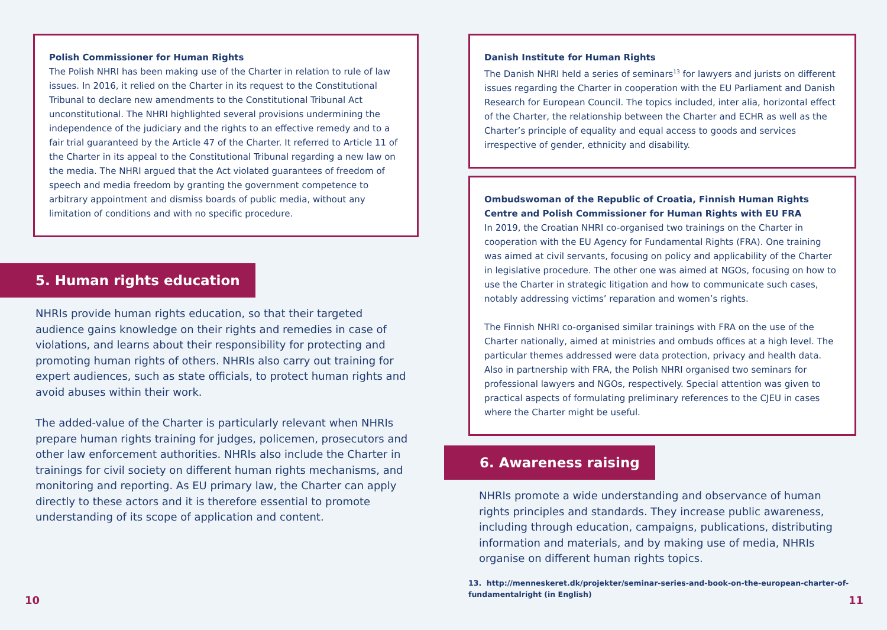Polish Commissioner for Human Rights
The Polish NHRI has been making use of the Charter in relation to rule of law issues. In 2016, it relied on the Charter in its request to the Constitutional Tribunal to declare new amendments to the Constitutional Tribunal Act unconstitutional. The NHRI highlighted several provisions undermining the independence of the judiciary and the rights to an effective remedy and to a fair trial guaranteed by the Article 47 of the Charter. It referred to Article 11 of the Charter in its appeal to the Constitutional Tribunal regarding a new law on the media. The NHRI argued that the Act violated guarantees of freedom of speech and media freedom by granting the government competence to arbitrary appointment and dismiss boards of public media, without any limitation of conditions and with no specific procedure.
5. Human rights education
NHRIs provide human rights education, so that their targeted audience gains knowledge on their rights and remedies in case of violations, and learns about their responsibility for protecting and promoting human rights of others. NHRIs also carry out training for expert audiences, such as state officials, to protect human rights and avoid abuses within their work.
The added-value of the Charter is particularly relevant when NHRIs prepare human rights training for judges, policemen, prosecutors and other law enforcement authorities. NHRIs also include the Charter in trainings for civil society on different human rights mechanisms, and monitoring and reporting. As EU primary law, the Charter can apply directly to these actors and it is therefore essential to promote understanding of its scope of application and content.
10
Danish Institute for Human Rights
The Danish NHRI held a series of seminars<sup>13</sup> for lawyers and jurists on different issues regarding the Charter in cooperation with the EU Parliament and Danish Research for European Council. The topics included, inter alia, horizontal effect of the Charter, the relationship between the Charter and ECHR as well as the Charter’s principle of equality and equal access to goods and services irrespective of gender, ethnicity and disability.
Ombudswoman of the Republic of Croatia, Finnish Human Rights Centre and Polish Commissioner for Human Rights with EU FRA
In 2019, the Croatian NHRI co-organised two trainings on the Charter in cooperation with the EU Agency for Fundamental Rights (FRA). One training was aimed at civil servants, focusing on policy and applicability of the Charter in legislative procedure. The other one was aimed at NGOs, focusing on how to use the Charter in strategic litigation and how to communicate such cases, notably addressing victims’ reparation and women’s rights.
The Finnish NHRI co-organised similar trainings with FRA on the use of the Charter nationally, aimed at ministries and ombuds offices at a high level. The particular themes addressed were data protection, privacy and health data. Also in partnership with FRA, the Polish NHRI organised two seminars for professional lawyers and NGOs, respectively. Special attention was given to practical aspects of formulating preliminary references to the CJEU in cases where the Charter might be useful.
6. Awareness raising
NHRIs promote a wide understanding and observance of human rights principles and standards. They increase public awareness, including through education, campaigns, publications, distributing information and materials, and by making use of media, NHRIs organise on different human rights topics.
13. http://menneskeret.dk/projekter/seminar-series-and-book-on-the-european-charter-of-fundamentalright (in English)
11